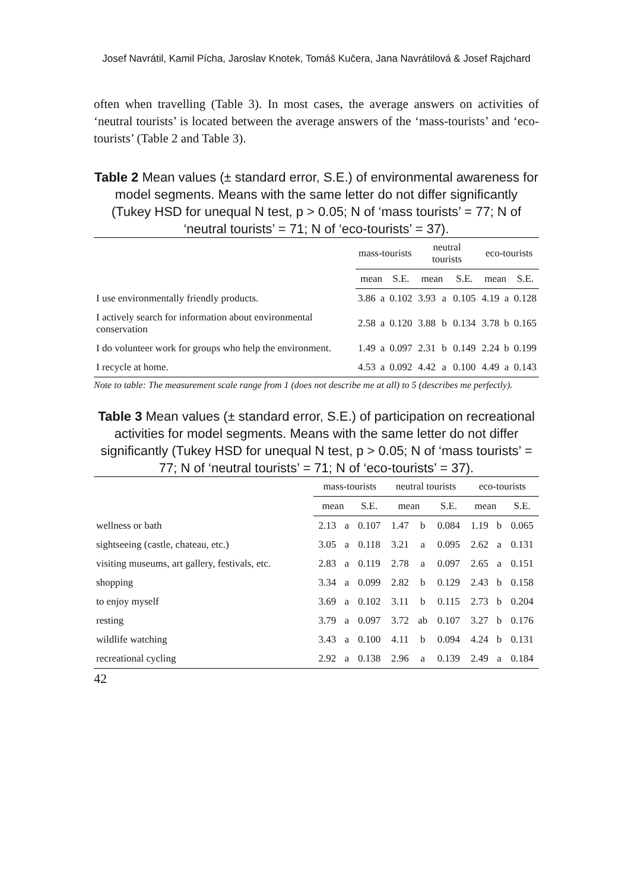Josef Navrátil, Kamil Pícha, Jaroslav Knotek, Tomáš Kučera, Jana Navrátilová & Josef Rajchard
often when travelling (Table 3). In most cases, the average answers on activities of ‘neutral tourists’ is located between the average answers of the ‘mass-tourists’ and ‘eco-tourists’ (Table 2 and Table 3).
Table 2 Mean values (± standard error, S.E.) of environmental awareness for model segments. Means with the same letter do not differ significantly (Tukey HSD for unequal N test, p > 0.05; N of ‘mass tourists’ = 77; N of ‘neutral tourists’ = 71; N of ‘eco-tourists’ = 37).
| | mass-tourists | | | neutral tourists | | | eco-tourists | | |
| --- | --- | --- | --- | --- | --- | --- | --- | --- | --- |
| | mean | | S.E. | mean | | S.E. | mean | | S.E. |
| I use environmentally friendly products. | 3.86 | a | 0.102 | 3.93 | a | 0.105 | 4.19 | a | 0.128 |
| I actively search for information about environmental conservation | 2.58 | a | 0.120 | 3.88 | b | 0.134 | 3.78 | b | 0.165 |
| I do volunteer work for groups who help the environment. | 1.49 | a | 0.097 | 2.31 | b | 0.149 | 2.24 | b | 0.199 |
| I recycle at home. | 4.53 | a | 0.092 | 4.42 | a | 0.100 | 4.49 | a | 0.143 |
Note to table: The measurement scale range from 1 (does not describe me at all) to 5 (describes me perfectly).
Table 3 Mean values (± standard error, S.E.) of participation on recreational activities for model segments. Means with the same letter do not differ significantly (Tukey HSD for unequal N test, p > 0.05; N of ‘mass tourists’ = 77; N of ‘neutral tourists’ = 71; N of ‘eco-tourists’ = 37).
| | mass-tourists | | | neutral tourists | | | eco-tourists | | |
| --- | --- | --- | --- | --- | --- | --- | --- | --- | --- |
| | mean | | S.E. | mean | | S.E. | mean | | S.E. |
| wellness or bath | 2.13 | a | 0.107 | 1.47 | b | 0.084 | 1.19 | b | 0.065 |
| sightseeing (castle, chateau, etc.) | 3.05 | a | 0.118 | 3.21 | a | 0.095 | 2.62 | a | 0.131 |
| visiting museums, art gallery, festivals, etc. | 2.83 | a | 0.119 | 2.78 | a | 0.097 | 2.65 | a | 0.151 |
| shopping | 3.34 | a | 0.099 | 2.82 | b | 0.129 | 2.43 | b | 0.158 |
| to enjoy myself | 3.69 | a | 0.102 | 3.11 | b | 0.115 | 2.73 | b | 0.204 |
| resting | 3.79 | a | 0.097 | 3.72 | ab | 0.107 | 3.27 | b | 0.176 |
| wildlife watching | 3.43 | a | 0.100 | 4.11 | b | 0.094 | 4.24 | b | 0.131 |
| recreational cycling | 2.92 | a | 0.138 | 2.96 | a | 0.139 | 2.49 | a | 0.184 |
42